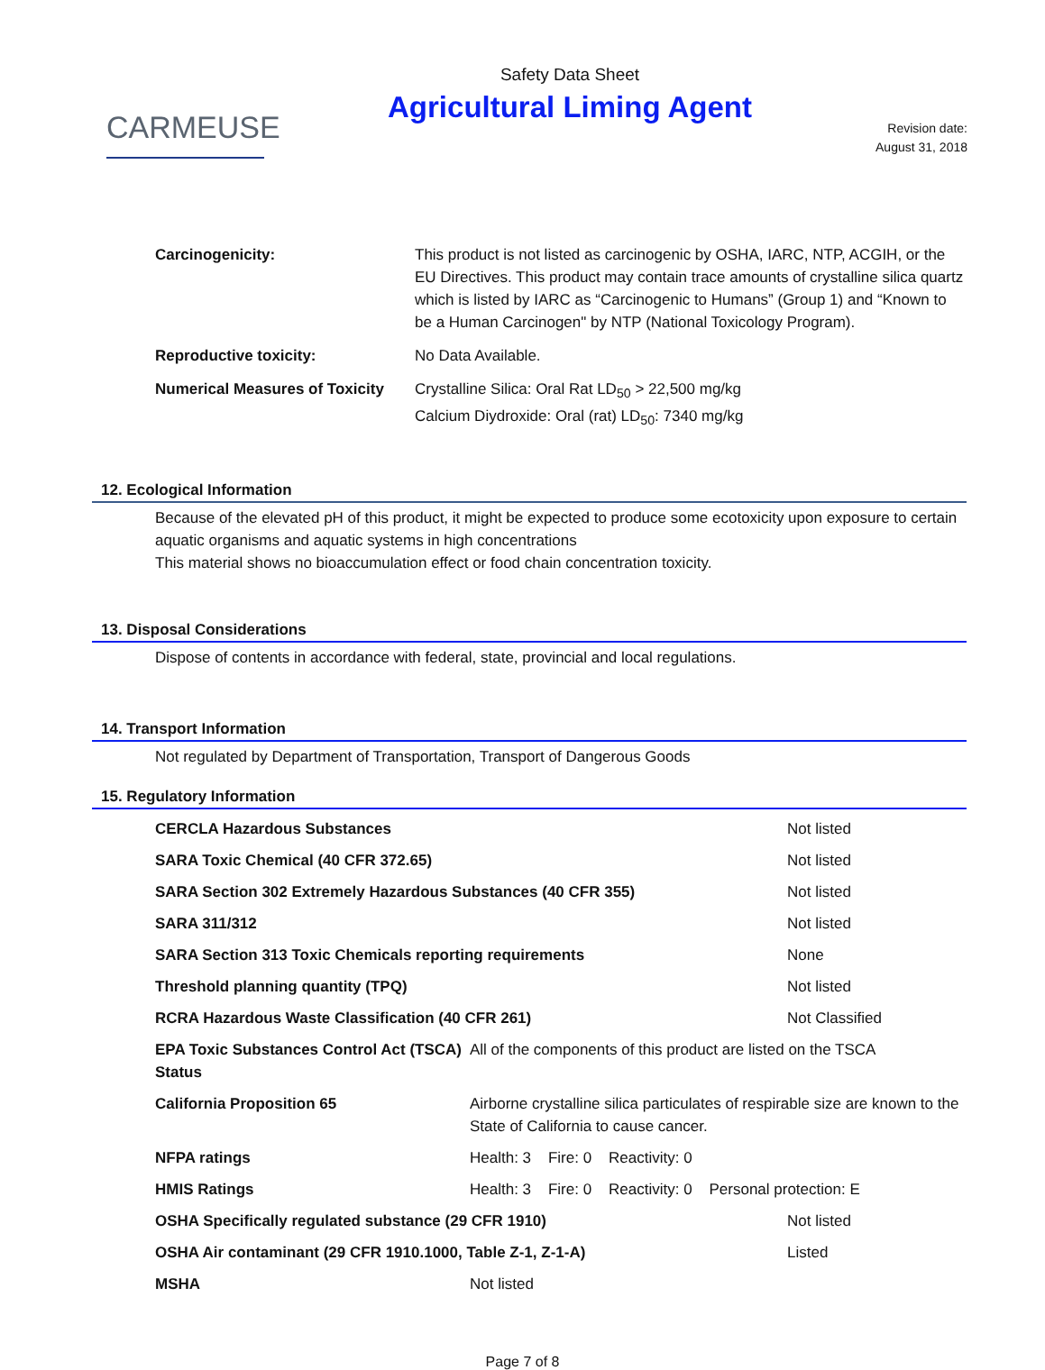CARMEUSE
Safety Data Sheet
Agricultural Liming Agent
Revision date:
August 31, 2018
Carcinogenicity: This product is not listed as carcinogenic by OSHA, IARC, NTP, ACGIH, or the EU Directives. This product may contain trace amounts of crystalline silica quartz which is listed by IARC as “Carcinogenic to Humans” (Group 1) and “Known to be a Human Carcinogen" by NTP (National Toxicology Program).
Reproductive toxicity: No Data Available.
Numerical Measures of Toxicity
Crystalline Silica: Oral Rat LD<sub>50</sub> > 22,500 mg/kg
Calcium Diydroxide: Oral (rat) LD<sub>50</sub>: 7340 mg/kg
12. Ecological Information
Because of the elevated pH of this product, it might be expected to produce some ecotoxicity upon exposure to certain aquatic organisms and aquatic systems in high concentrations
This material shows no bioaccumulation effect or food chain concentration toxicity.
13. Disposal Considerations
Dispose of contents in accordance with federal, state, provincial and local regulations.
14. Transport Information
Not regulated by Department of Transportation, Transport of Dangerous Goods
15. Regulatory Information
| CERCLA Hazardous Substances | | Not listed |
| SARA Toxic Chemical (40 CFR 372.65) | | Not listed |
| SARA Section 302 Extremely Hazardous Substances (40 CFR 355) | | Not listed |
| SARA 311/312 | | Not listed |
| SARA Section 313 Toxic Chemicals reporting requirements | | None |
| Threshold planning quantity (TPQ) | | Not listed |
| RCRA Hazardous Waste Classification (40 CFR 261) | | Not Classified |
| EPA Toxic Substances Control Act (TSCA) Status | All of the components of this product are listed on the TSCA | |
| California Proposition 65 | Airborne crystalline silica particulates of respirable size are known to the State of California to cause cancer. | |
| NFPA ratings | Health: 3 Fire: 0 Reactivity: 0 | |
| HMIS Ratings | Health: 3 Fire: 0 Reactivity: 0 Personal protection: E | |
| OSHA Specifically regulated substance (29 CFR 1910) | | Not listed |
| OSHA Air contaminant (29 CFR 1910.1000, Table Z-1, Z-1-A) | | Listed |
| MSHA | Not listed | |
Page 7 of 8